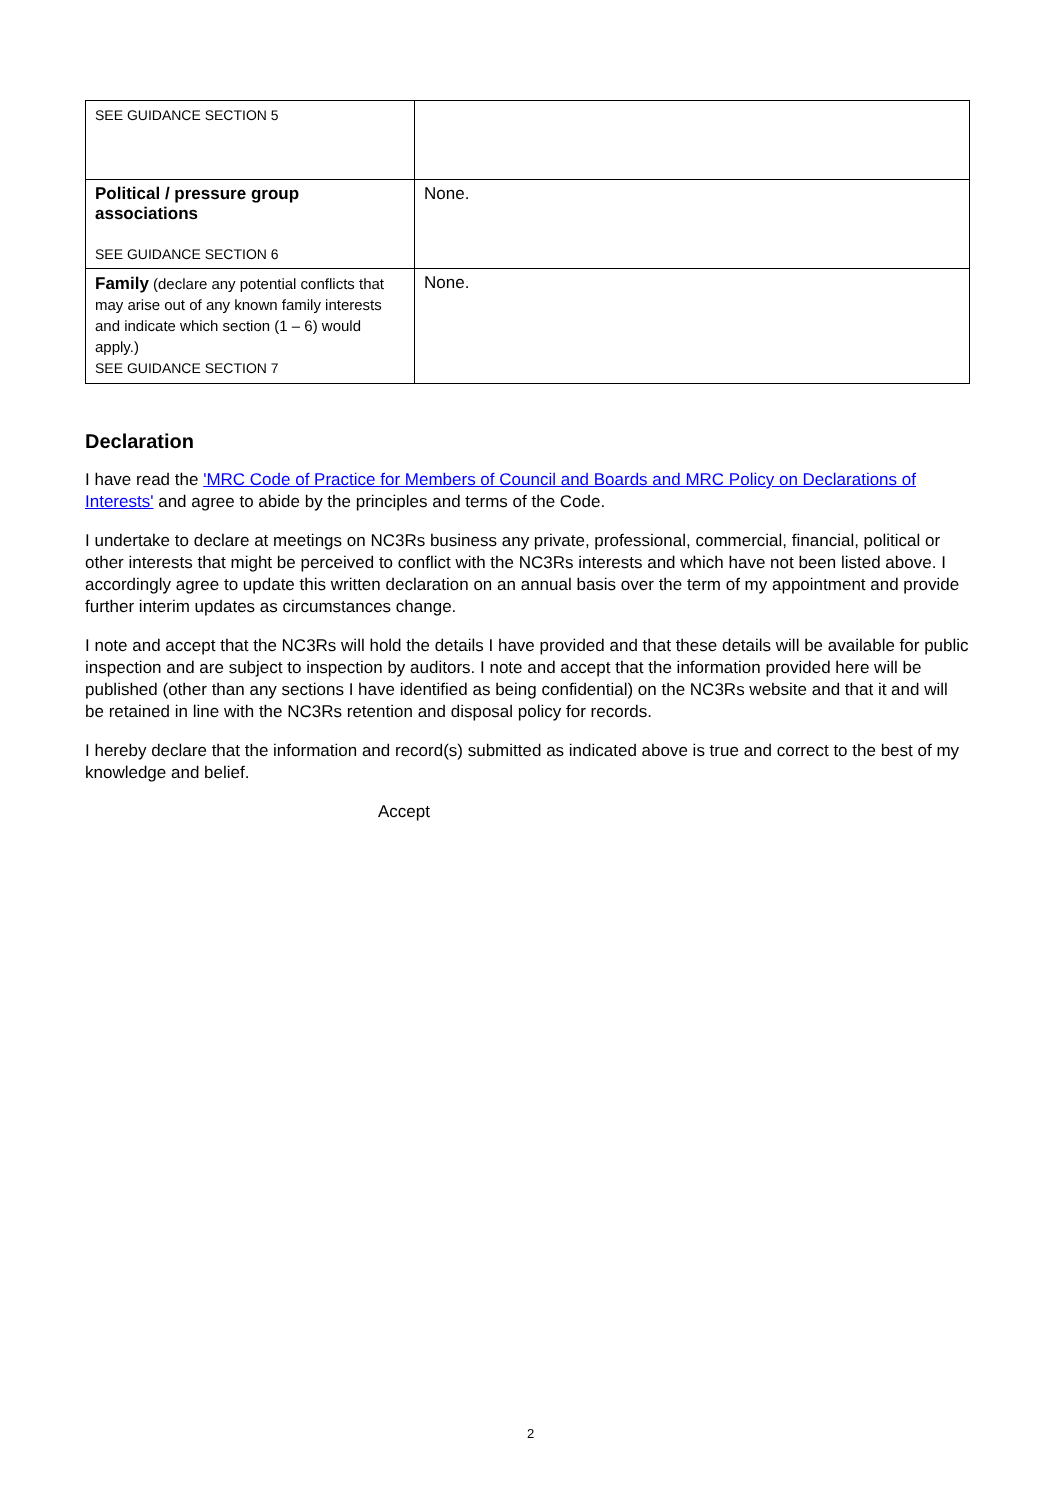| SEE GUIDANCE SECTION 5 | |
| Political / pressure group associations SEE GUIDANCE SECTION 6 | None. |
| Family (declare any potential conflicts that may arise out of any known family interests and indicate which section (1 – 6) would apply.) SEE GUIDANCE SECTION 7 | None. |
Declaration
I have read the 'MRC Code of Practice for Members of Council and Boards and MRC Policy on Declarations of Interests' and agree to abide by the principles and terms of the Code.
I undertake to declare at meetings on NC3Rs business any private, professional, commercial, financial, political or other interests that might be perceived to conflict with the NC3Rs interests and which have not been listed above. I accordingly agree to update this written declaration on an annual basis over the term of my appointment and provide further interim updates as circumstances change.
I note and accept that the NC3Rs will hold the details I have provided and that these details will be available for public inspection and are subject to inspection by auditors. I note and accept that the information provided here will be published (other than any sections I have identified as being confidential) on the NC3Rs website and that it and will be retained in line with the NC3Rs retention and disposal policy for records.
I hereby declare that the information and record(s) submitted as indicated above is true and correct to the best of my knowledge and belief.
Accept
2